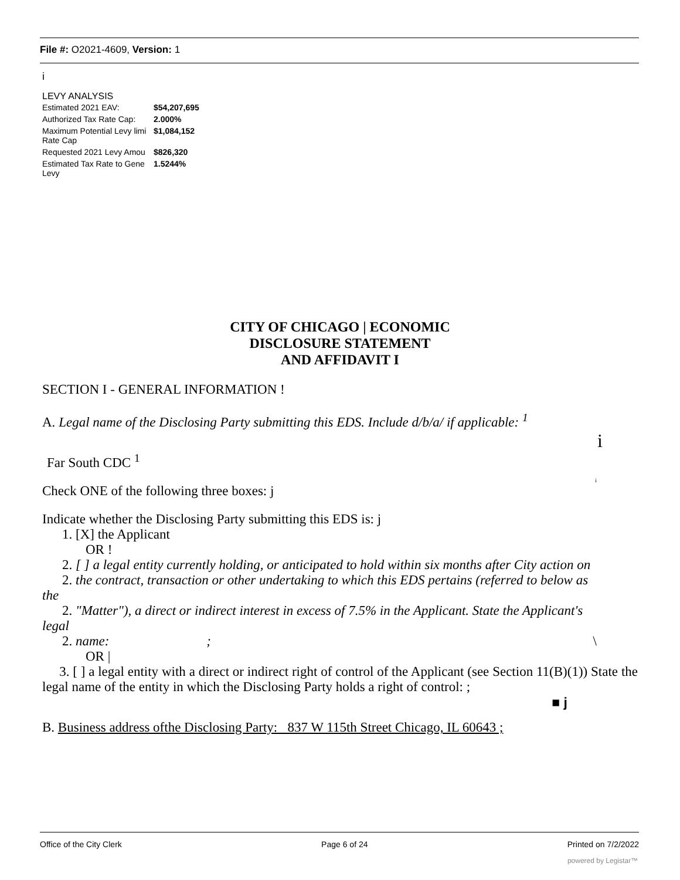File #: O2021-4609, Version: 1
i
LEVY ANALYSIS
| Estimated 2021 EAV: | $54,207,695 |
| Authorized Tax Rate Cap: | 2.000% |
| Maximum Potential Levy limi Rate Cap | $1,084,152 |
| Requested 2021 Levy Amou | $826,320 |
| Estimated Tax Rate to Gene Levy | 1.5244% |
CITY OF CHICAGO | ECONOMIC
DISCLOSURE STATEMENT
AND AFFIDAVIT I
SECTION I - GENERAL INFORMATION !
A. Legal name of the Disclosing Party submitting this EDS. Include d/b/a/ if applicable: <sup>1</sup>
i
Far South CDC <sup>1</sup>
i
Check ONE of the following three boxes: j
Indicate whether the Disclosing Party submitting this EDS is: j
1. [X] the Applicant
OR !
2. [ ] a legal entity currently holding, or anticipated to hold within six months after City action on
2. the contract, transaction or other undertaking to which this EDS pertains (referred to below as
the
2. "Matter"), a direct or indirect interest in excess of 7.5% in the Applicant. State the Applicant's
legal
2. name: ; \
OR |
3. [ ] a legal entity with a direct or indirect right of control of the Applicant (see Section 11(B)(1)) State the legal name of the entity in which the Disclosing Party holds a right of control: ;
■ j
B. Business address ofthe Disclosing Party: 837 W 115th Street Chicago, IL 60643 ;
Office of the City Clerk Page 6 of 24 Printed on 7/2/2022
powered by Legistar™